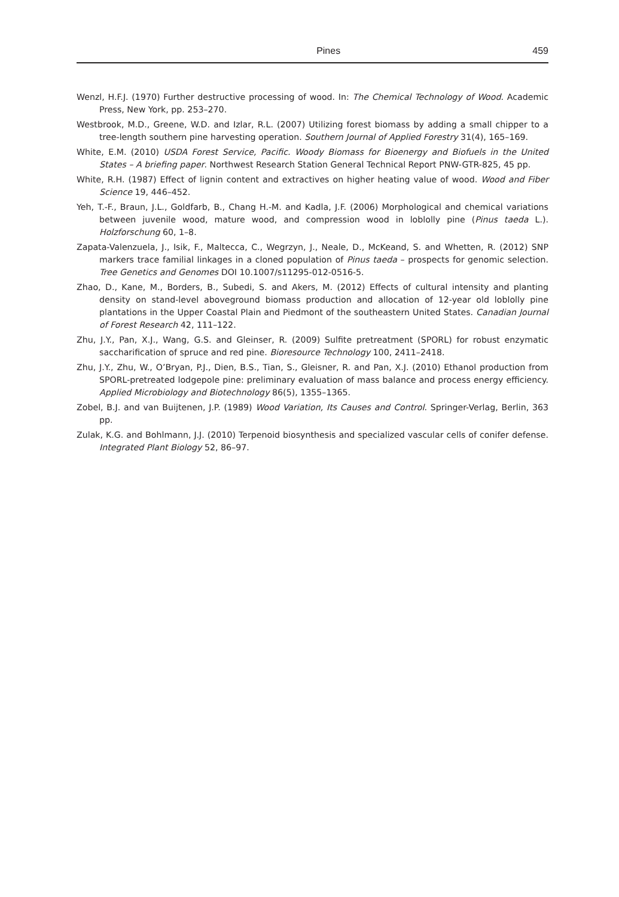Pines 459
Wenzl, H.F.J. (1970) Further destructive processing of wood. In: The Chemical Technology of Wood. Academic Press, New York, pp. 253–270.
Westbrook, M.D., Greene, W.D. and Izlar, R.L. (2007) Utilizing forest biomass by adding a small chipper to a tree-length southern pine harvesting operation. Southern Journal of Applied Forestry 31(4), 165–169.
White, E.M. (2010) USDA Forest Service, Pacific. Woody Biomass for Bioenergy and Biofuels in the United States – A briefing paper. Northwest Research Station General Technical Report PNW-GTR-825, 45 pp.
White, R.H. (1987) Effect of lignin content and extractives on higher heating value of wood. Wood and Fiber Science 19, 446–452.
Yeh, T.-F., Braun, J.L., Goldfarb, B., Chang H.-M. and Kadla, J.F. (2006) Morphological and chemical variations between juvenile wood, mature wood, and compression wood in loblolly pine (Pinus taeda L.). Holzforschung 60, 1–8.
Zapata-Valenzuela, J., Isik, F., Maltecca, C., Wegrzyn, J., Neale, D., McKeand, S. and Whetten, R. (2012) SNP markers trace familial linkages in a cloned population of Pinus taeda – prospects for genomic selection. Tree Genetics and Genomes DOI 10.1007/s11295-012-0516-5.
Zhao, D., Kane, M., Borders, B., Subedi, S. and Akers, M. (2012) Effects of cultural intensity and planting density on stand-level aboveground biomass production and allocation of 12-year old loblolly pine plantations in the Upper Coastal Plain and Piedmont of the southeastern United States. Canadian Journal of Forest Research 42, 111–122.
Zhu, J.Y., Pan, X.J., Wang, G.S. and Gleinser, R. (2009) Sulfite pretreatment (SPORL) for robust enzymatic saccharification of spruce and red pine. Bioresource Technology 100, 2411–2418.
Zhu, J.Y., Zhu, W., O’Bryan, P.J., Dien, B.S., Tian, S., Gleisner, R. and Pan, X.J. (2010) Ethanol production from SPORL-pretreated lodgepole pine: preliminary evaluation of mass balance and process energy efficiency. Applied Microbiology and Biotechnology 86(5), 1355–1365.
Zobel, B.J. and van Buijtenen, J.P. (1989) Wood Variation, Its Causes and Control. Springer-Verlag, Berlin, 363 pp.
Zulak, K.G. and Bohlmann, J.J. (2010) Terpenoid biosynthesis and specialized vascular cells of conifer defense. Integrated Plant Biology 52, 86–97.